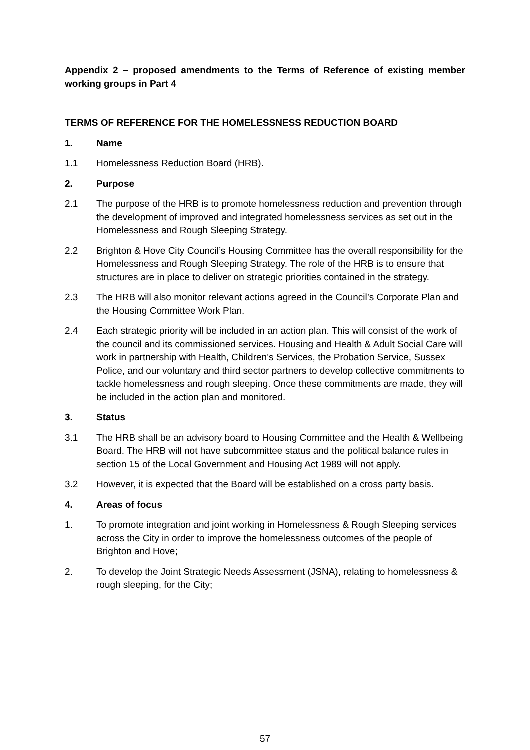Appendix 2 – proposed amendments to the Terms of Reference of existing member working groups in Part 4
TERMS OF REFERENCE FOR THE HOMELESSNESS REDUCTION BOARD
1. Name
1.1 Homelessness Reduction Board (HRB).
2. Purpose
2.1 The purpose of the HRB is to promote homelessness reduction and prevention through the development of improved and integrated homelessness services as set out in the Homelessness and Rough Sleeping Strategy.
2.2 Brighton & Hove City Council’s Housing Committee has the overall responsibility for the Homelessness and Rough Sleeping Strategy. The role of the HRB is to ensure that structures are in place to deliver on strategic priorities contained in the strategy.
2.3 The HRB will also monitor relevant actions agreed in the Council’s Corporate Plan and the Housing Committee Work Plan.
2.4 Each strategic priority will be included in an action plan. This will consist of the work of the council and its commissioned services. Housing and Health & Adult Social Care will work in partnership with Health, Children’s Services, the Probation Service, Sussex Police, and our voluntary and third sector partners to develop collective commitments to tackle homelessness and rough sleeping. Once these commitments are made, they will be included in the action plan and monitored.
3. Status
3.1 The HRB shall be an advisory board to Housing Committee and the Health & Wellbeing Board. The HRB will not have subcommittee status and the political balance rules in section 15 of the Local Government and Housing Act 1989 will not apply.
3.2 However, it is expected that the Board will be established on a cross party basis.
4. Areas of focus
1. To promote integration and joint working in Homelessness & Rough Sleeping services across the City in order to improve the homelessness outcomes of the people of Brighton and Hove;
2. To develop the Joint Strategic Needs Assessment (JSNA), relating to homelessness & rough sleeping, for the City;
57